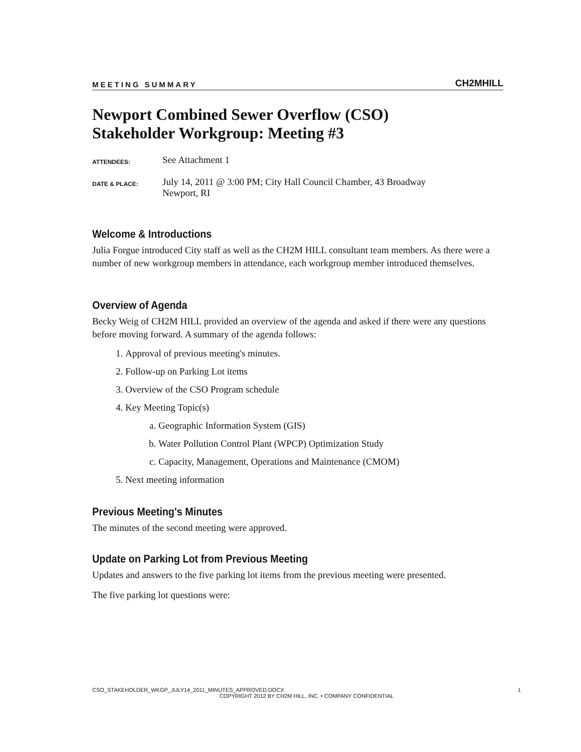MEETING SUMMARY CH2MHILL
Newport Combined Sewer Overflow (CSO)
Stakeholder Workgroup: Meeting #3
ATTENDEES:
See Attachment 1
DATE & PLACE:
July 14, 2011 @ 3:00 PM; City Hall Council Chamber, 43 Broadway
Newport, RI
Welcome & Introductions
Julia Forgue introduced City staff as well as the CH2M HILL consultant team members. As there were a number of new workgroup members in attendance, each workgroup member introduced themselves.
Overview of Agenda
Becky Weig of CH2M HILL provided an overview of the agenda and asked if there were any questions before moving forward. A summary of the agenda follows:
1. Approval of previous meeting's minutes.
2. Follow-up on Parking Lot items
3. Overview of the CSO Program schedule
4. Key Meeting Topic(s)
a. Geographic Information System (GIS)
b. Water Pollution Control Plant (WPCP) Optimization Study
c. Capacity, Management, Operations and Maintenance (CMOM)
5. Next meeting information
Previous Meeting's Minutes
The minutes of the second meeting were approved.
Update on Parking Lot from Previous Meeting
Updates and answers to the five parking lot items from the previous meeting were presented.
The five parking lot questions were:
CSO_STAKEHOLDER_WKGP_JULY14_2011_MINUTES_APPROVED.DOCX 1
COPYRIGHT 2012 BY CH2M HILL, INC. • COMPANY CONFIDENTIAL